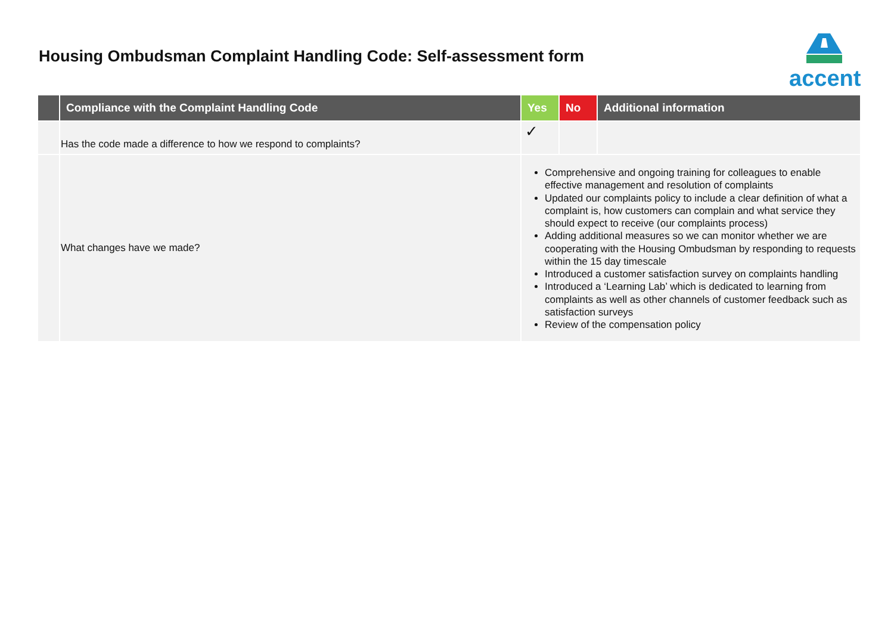Housing Ombudsman Complaint Handling Code: Self-assessment form
accent
| | Compliance with the Complaint Handling Code | Yes | No | Additional information |
| --- | --- | --- | --- | --- |
| | Has the code made a difference to how we respond to complaints? | ✓ | | |
| | What changes have we made? | Comprehensive and ongoing training for colleagues to enable effective management and resolution of complaints Updated our complaints policy to include a clear definition of what a complaint is, how customers can complain and what service they should expect to receive (our complaints process) Adding additional measures so we can monitor whether we are cooperating with the Housing Ombudsman by responding to requests within the 15 day timescale Introduced a customer satisfaction survey on complaints handling Introduced a ‘Learning Lab’ which is dedicated to learning from complaints as well as other channels of customer feedback such as satisfaction surveys Review of the compensation policy | | |